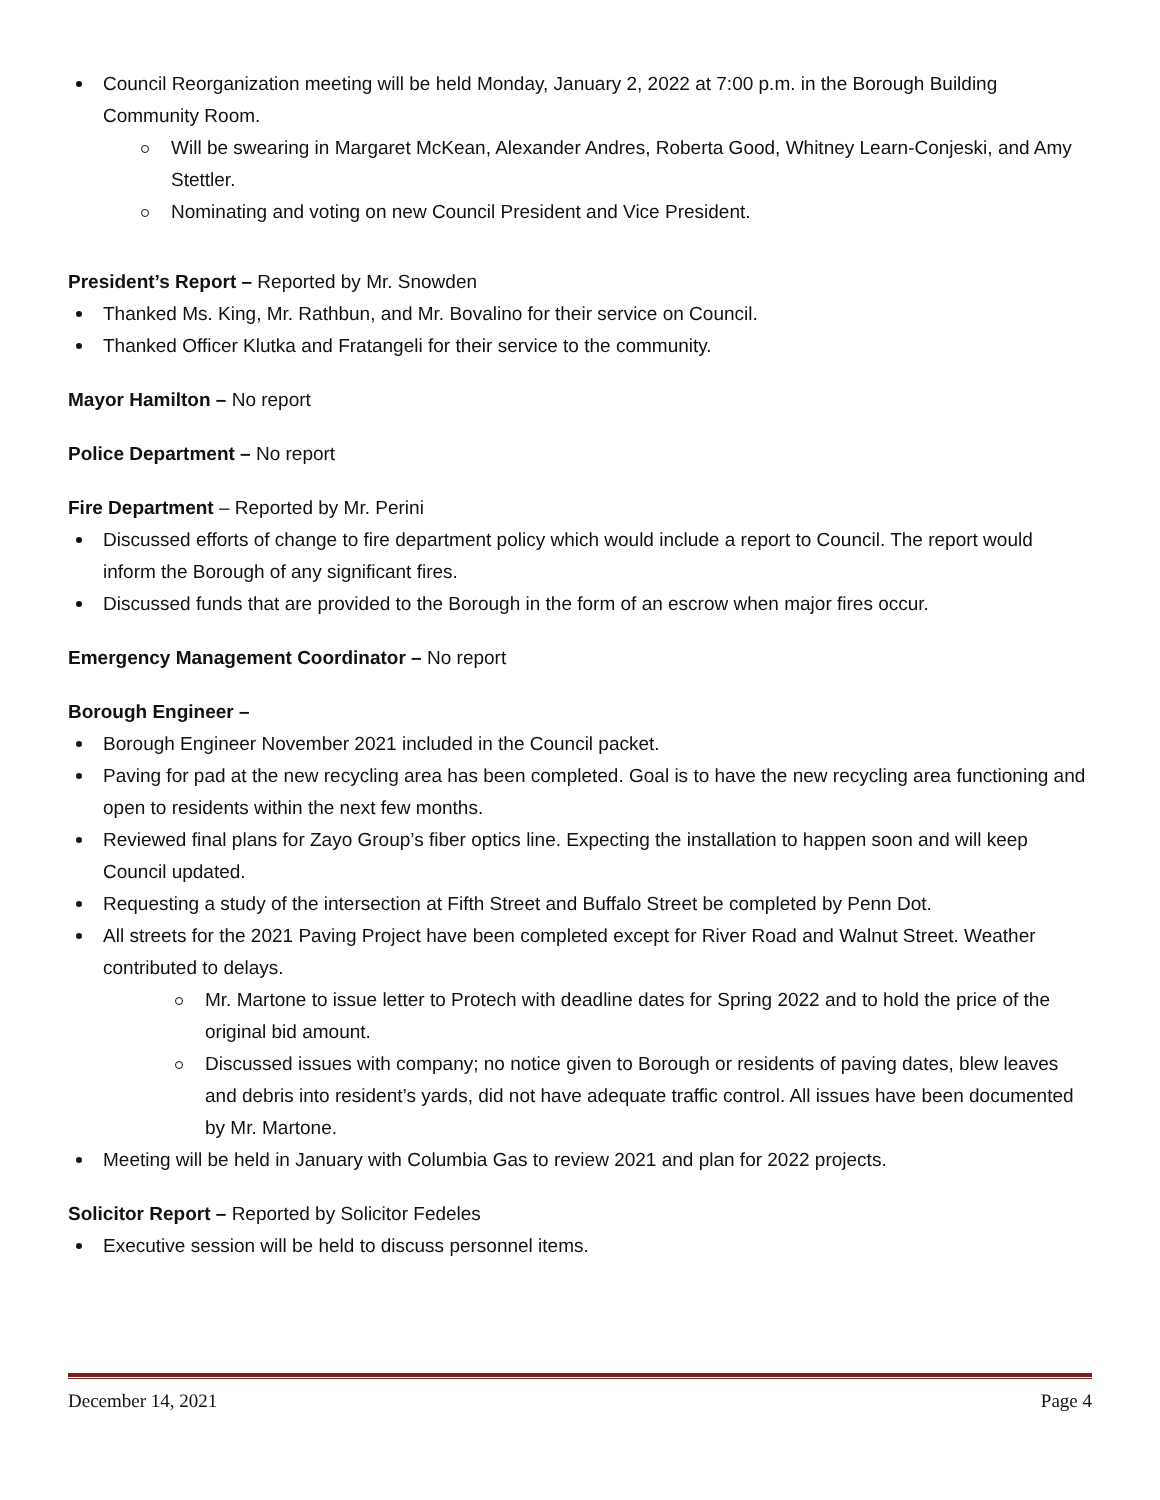Council Reorganization meeting will be held Monday, January 2, 2022 at 7:00 p.m. in the Borough Building Community Room.
Will be swearing in Margaret McKean, Alexander Andres, Roberta Good, Whitney Learn-Conjeski, and Amy Stettler.
Nominating and voting on new Council President and Vice President.
President’s Report – Reported by Mr. Snowden
Thanked Ms. King, Mr. Rathbun, and Mr. Bovalino for their service on Council.
Thanked Officer Klutka and Fratangeli for their service to the community.
Mayor Hamilton – No report
Police Department – No report
Fire Department – Reported by Mr. Perini
Discussed efforts of change to fire department policy which would include a report to Council. The report would inform the Borough of any significant fires.
Discussed funds that are provided to the Borough in the form of an escrow when major fires occur.
Emergency Management Coordinator – No report
Borough Engineer –
Borough Engineer November 2021 included in the Council packet.
Paving for pad at the new recycling area has been completed. Goal is to have the new recycling area functioning and open to residents within the next few months.
Reviewed final plans for Zayo Group’s fiber optics line. Expecting the installation to happen soon and will keep Council updated.
Requesting a study of the intersection at Fifth Street and Buffalo Street be completed by Penn Dot.
All streets for the 2021 Paving Project have been completed except for River Road and Walnut Street. Weather contributed to delays.
Mr. Martone to issue letter to Protech with deadline dates for Spring 2022 and to hold the price of the original bid amount.
Discussed issues with company; no notice given to Borough or residents of paving dates, blew leaves and debris into resident’s yards, did not have adequate traffic control. All issues have been documented by Mr. Martone.
Meeting will be held in January with Columbia Gas to review 2021 and plan for 2022 projects.
Solicitor Report – Reported by Solicitor Fedeles
Executive session will be held to discuss personnel items.
December 14, 2021 Page 4